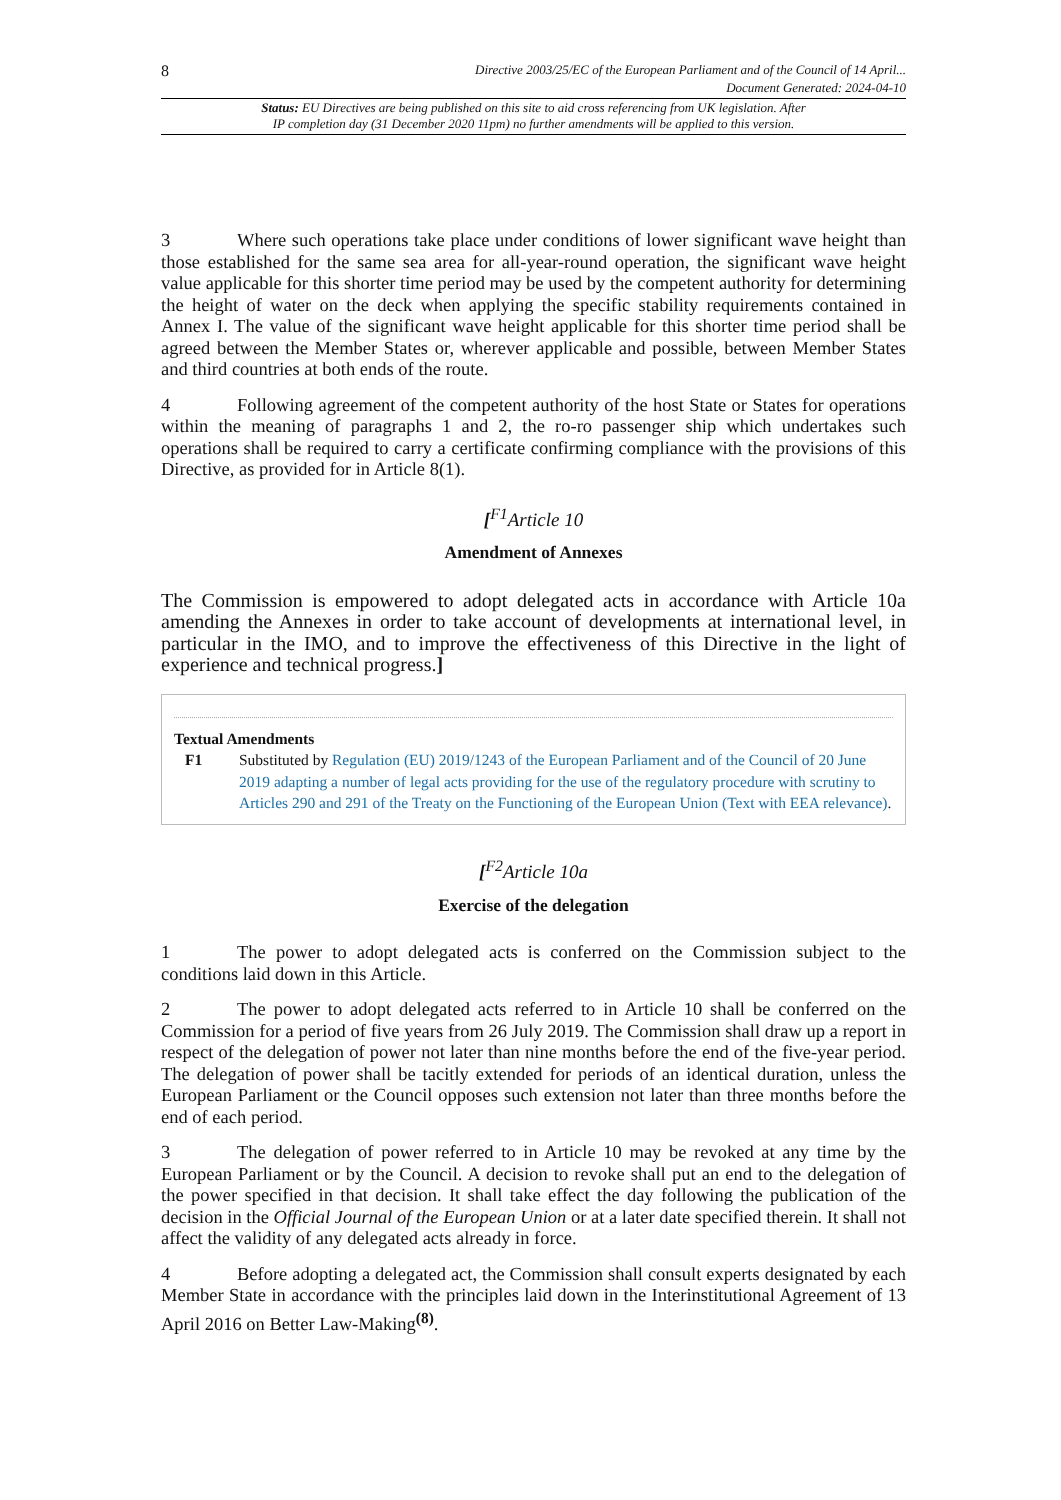8 Directive 2003/25/EC of the European Parliament and of the Council of 14 April...
Document Generated: 2024-04-10
Status: EU Directives are being published on this site to aid cross referencing from UK legislation. After
IP completion day (31 December 2020 11pm) no further amendments will be applied to this version.
3 Where such operations take place under conditions of lower significant wave height than those established for the same sea area for all-year-round operation, the significant wave height value applicable for this shorter time period may be used by the competent authority for determining the height of water on the deck when applying the specific stability requirements contained in Annex I. The value of the significant wave height applicable for this shorter time period shall be agreed between the Member States or, wherever applicable and possible, between Member States and third countries at both ends of the route.
4 Following agreement of the competent authority of the host State or States for operations within the meaning of paragraphs 1 and 2, the ro-ro passenger ship which undertakes such operations shall be required to carry a certificate confirming compliance with the provisions of this Directive, as provided for in Article 8(1).
[<sup>F1</sup>Article 10
Amendment of Annexes
The Commission is empowered to adopt delegated acts in accordance with Article 10a amending the Annexes in order to take account of developments at international level, in particular in the IMO, and to improve the effectiveness of this Directive in the light of experience and technical progress.]
Textual Amendments
F1 Substituted by Regulation (EU) 2019/1243 of the European Parliament and of the Council of 20 June 2019 adapting a number of legal acts providing for the use of the regulatory procedure with scrutiny to Articles 290 and 291 of the Treaty on the Functioning of the European Union (Text with EEA relevance).
[<sup>F2</sup>Article 10a
Exercise of the delegation
1 The power to adopt delegated acts is conferred on the Commission subject to the conditions laid down in this Article.
2 The power to adopt delegated acts referred to in Article 10 shall be conferred on the Commission for a period of five years from 26 July 2019. The Commission shall draw up a report in respect of the delegation of power not later than nine months before the end of the five-year period. The delegation of power shall be tacitly extended for periods of an identical duration, unless the European Parliament or the Council opposes such extension not later than three months before the end of each period.
3 The delegation of power referred to in Article 10 may be revoked at any time by the European Parliament or by the Council. A decision to revoke shall put an end to the delegation of the power specified in that decision. It shall take effect the day following the publication of the decision in the Official Journal of the European Union or at a later date specified therein. It shall not affect the validity of any delegated acts already in force.
4 Before adopting a delegated act, the Commission shall consult experts designated by each Member State in accordance with the principles laid down in the Interinstitutional Agreement of 13 April 2016 on Better Law-Making<sup>(8)</sup>.